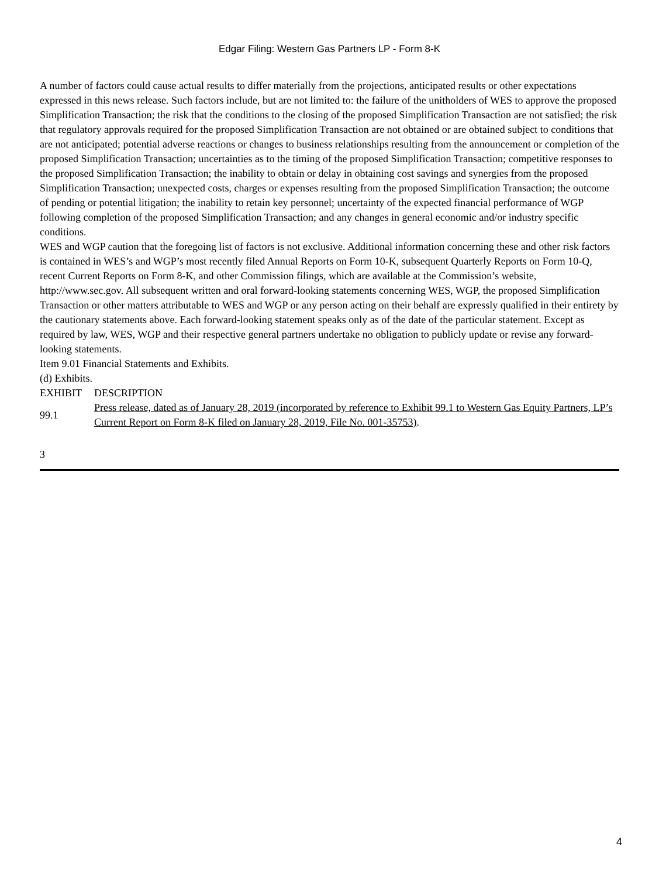Edgar Filing: Western Gas Partners LP - Form 8-K
A number of factors could cause actual results to differ materially from the projections, anticipated results or other expectations expressed in this news release. Such factors include, but are not limited to: the failure of the unitholders of WES to approve the proposed Simplification Transaction; the risk that the conditions to the closing of the proposed Simplification Transaction are not satisfied; the risk that regulatory approvals required for the proposed Simplification Transaction are not obtained or are obtained subject to conditions that are not anticipated; potential adverse reactions or changes to business relationships resulting from the announcement or completion of the proposed Simplification Transaction; uncertainties as to the timing of the proposed Simplification Transaction; competitive responses to the proposed Simplification Transaction; the inability to obtain or delay in obtaining cost savings and synergies from the proposed Simplification Transaction; unexpected costs, charges or expenses resulting from the proposed Simplification Transaction; the outcome of pending or potential litigation; the inability to retain key personnel; uncertainty of the expected financial performance of WGP following completion of the proposed Simplification Transaction; and any changes in general economic and/or industry specific conditions.
WES and WGP caution that the foregoing list of factors is not exclusive. Additional information concerning these and other risk factors is contained in WES’s and WGP’s most recently filed Annual Reports on Form 10-K, subsequent Quarterly Reports on Form 10-Q, recent Current Reports on Form 8-K, and other Commission filings, which are available at the Commission’s website, http://www.sec.gov. All subsequent written and oral forward-looking statements concerning WES, WGP, the proposed Simplification Transaction or other matters attributable to WES and WGP or any person acting on their behalf are expressly qualified in their entirety by the cautionary statements above. Each forward-looking statement speaks only as of the date of the particular statement. Except as required by law, WES, WGP and their respective general partners undertake no obligation to publicly update or revise any forward-looking statements.
Item 9.01 Financial Statements and Exhibits.
(d) Exhibits.
| EXHIBIT | DESCRIPTION |
| --- | --- |
| 99.1 | Press release, dated as of January 28, 2019 (incorporated by reference to Exhibit 99.1 to Western Gas Equity Partners, LP’s Current Report on Form 8-K filed on January 28, 2019, File No. 001-35753) . |
3
4